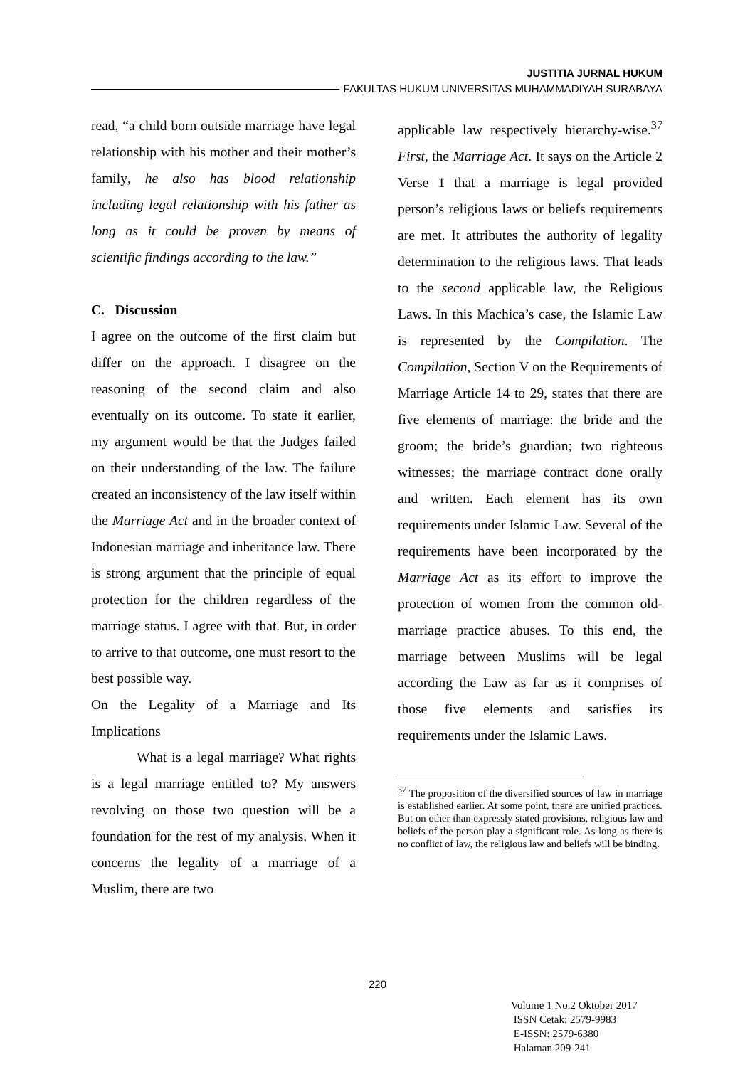JUSTITIA JURNAL HUKUM
FAKULTAS HUKUM UNIVERSITAS MUHAMMADIYAH SURABAYA
read, “a child born outside marriage have legal relationship with his mother and their mother’s family, he also has blood relationship including legal relationship with his father as long as it could be proven by means of scientific findings according to the law.”
C. Discussion
I agree on the outcome of the first claim but differ on the approach. I disagree on the reasoning of the second claim and also eventually on its outcome. To state it earlier, my argument would be that the Judges failed on their understanding of the law. The failure created an inconsistency of the law itself within the Marriage Act and in the broader context of Indonesian marriage and inheritance law. There is strong argument that the principle of equal protection for the children regardless of the marriage status. I agree with that. But, in order to arrive to that outcome, one must resort to the best possible way.
On the Legality of a Marriage and Its Implications
What is a legal marriage? What rights is a legal marriage entitled to? My answers revolving on those two question will be a foundation for the rest of my analysis. When it concerns the legality of a marriage of a Muslim, there are two
applicable law respectively hierarchy-wise.<sup>37</sup> First, the Marriage Act. It says on the Article 2 Verse 1 that a marriage is legal provided person’s religious laws or beliefs requirements are met. It attributes the authority of legality determination to the religious laws. That leads to the second applicable law, the Religious Laws. In this Machica’s case, the Islamic Law is represented by the Compilation. The Compilation, Section V on the Requirements of Marriage Article 14 to 29, states that there are five elements of marriage: the bride and the groom; the bride’s guardian; two righteous witnesses; the marriage contract done orally and written. Each element has its own requirements under Islamic Law. Several of the requirements have been incorporated by the Marriage Act as its effort to improve the protection of women from the common old-marriage practice abuses. To this end, the marriage between Muslims will be legal according the Law as far as it comprises of those five elements and satisfies its requirements under the Islamic Laws.
<sup>37</sup> The proposition of the diversified sources of law in marriage is established earlier. At some point, there are unified practices. But on other than expressly stated provisions, religious law and beliefs of the person play a significant role. As long as there is no conflict of law, the religious law and beliefs will be binding.
220
Volume 1 No.2 Oktober 2017
ISSN Cetak: 2579-9983
E-ISSN: 2579-6380
Halaman 209-241